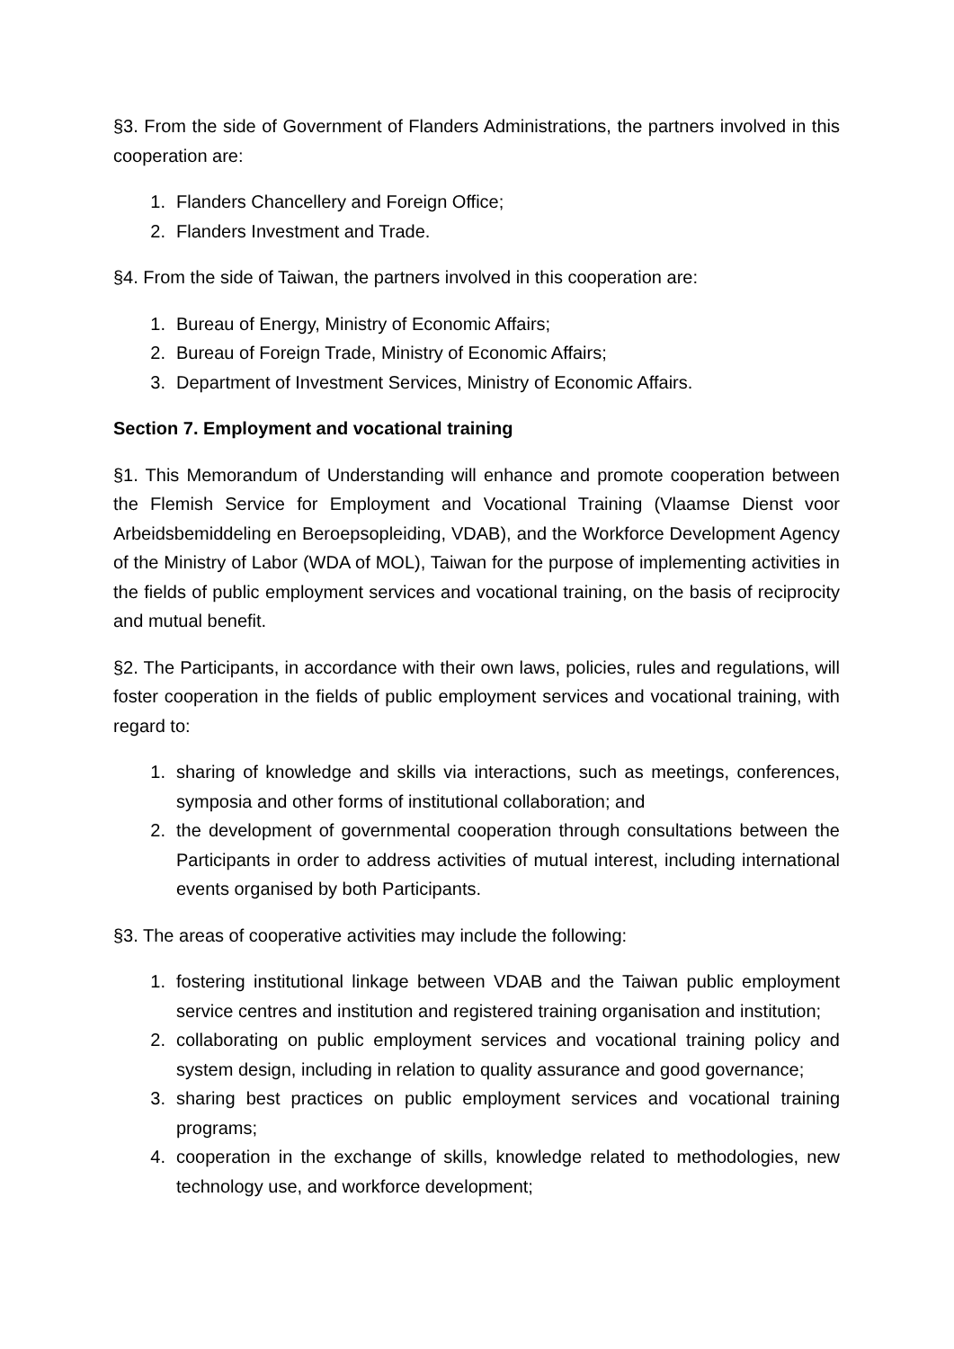§3. From the side of Government of Flanders Administrations, the partners involved in this cooperation are:
1. Flanders Chancellery and Foreign Office;
2. Flanders Investment and Trade.
§4. From the side of Taiwan, the partners involved in this cooperation are:
1. Bureau of Energy, Ministry of Economic Affairs;
2. Bureau of Foreign Trade, Ministry of Economic Affairs;
3. Department of Investment Services, Ministry of Economic Affairs.
Section 7. Employment and vocational training
§1. This Memorandum of Understanding will enhance and promote cooperation between the Flemish Service for Employment and Vocational Training (Vlaamse Dienst voor Arbeidsbemiddeling en Beroepsopleiding, VDAB), and the Workforce Development Agency of the Ministry of Labor (WDA of MOL), Taiwan for the purpose of implementing activities in the fields of public employment services and vocational training, on the basis of reciprocity and mutual benefit.
§2. The Participants, in accordance with their own laws, policies, rules and regulations, will foster cooperation in the fields of public employment services and vocational training, with regard to:
1. sharing of knowledge and skills via interactions, such as meetings, conferences, symposia and other forms of institutional collaboration; and
2. the development of governmental cooperation through consultations between the Participants in order to address activities of mutual interest, including international events organised by both Participants.
§3. The areas of cooperative activities may include the following:
1. fostering institutional linkage between VDAB and the Taiwan public employment service centres and institution and registered training organisation and institution;
2. collaborating on public employment services and vocational training policy and system design, including in relation to quality assurance and good governance;
3. sharing best practices on public employment services and vocational training programs;
4. cooperation in the exchange of skills, knowledge related to methodologies, new technology use, and workforce development;